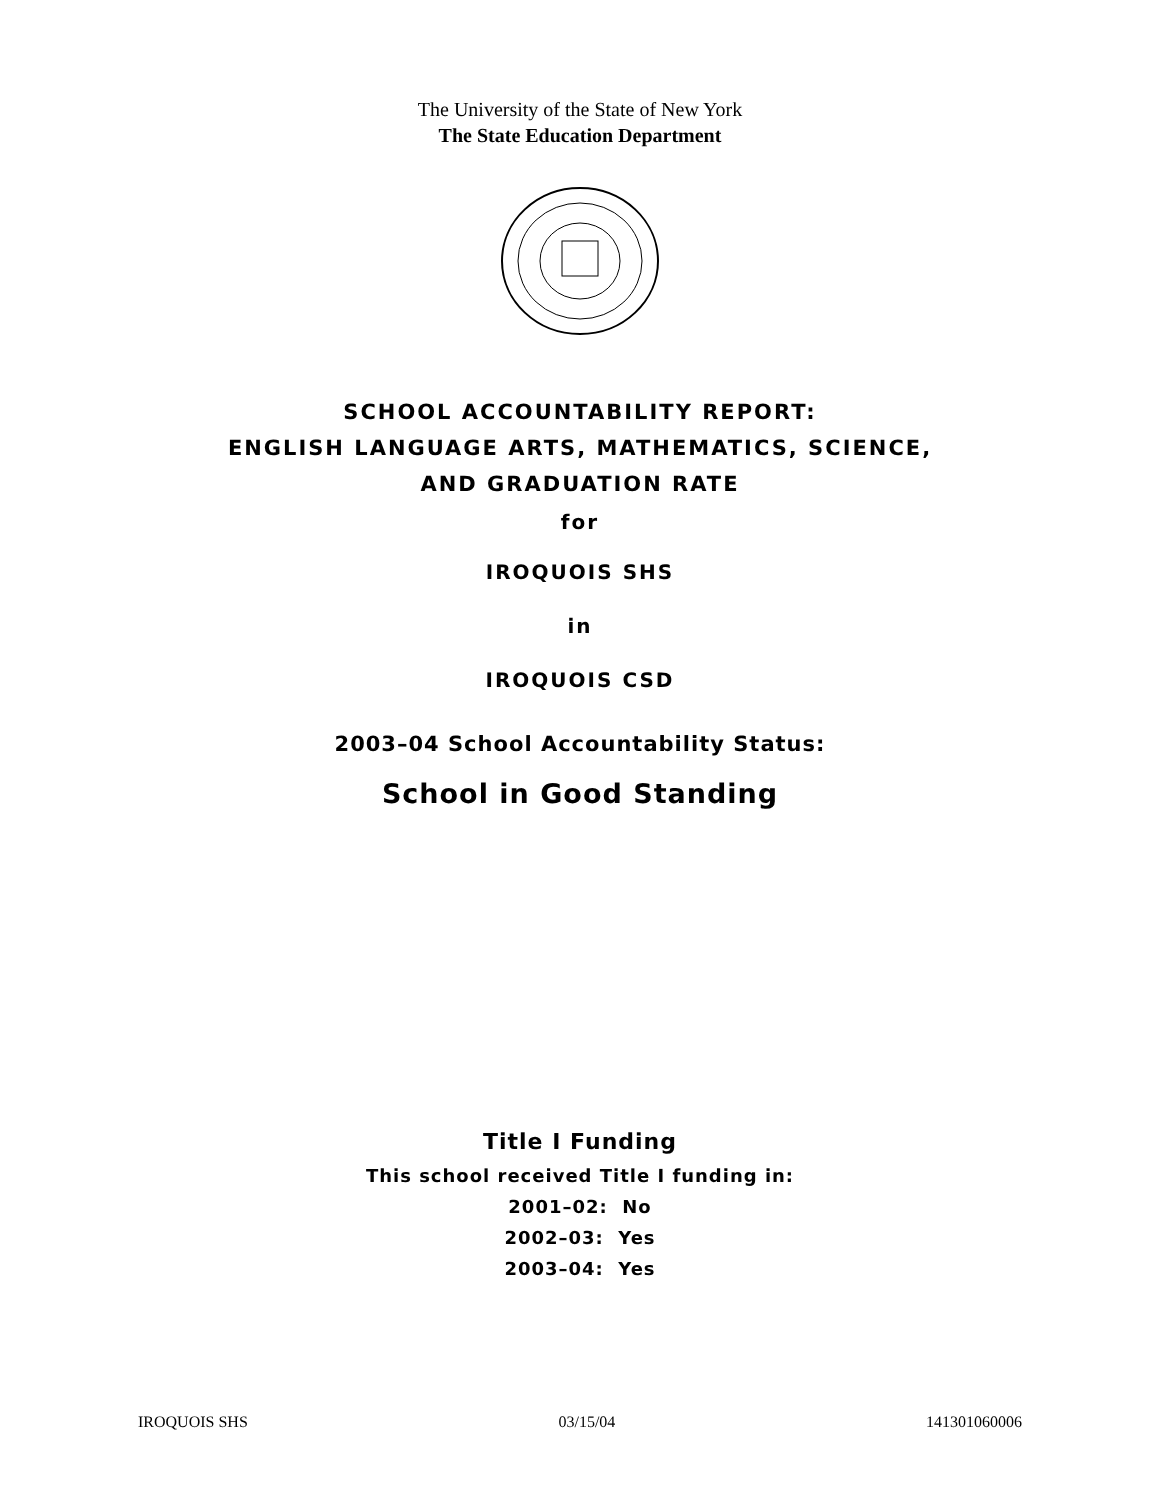The University of the State of New York
The State Education Department
SCHOOL ACCOUNTABILITY REPORT:
ENGLISH LANGUAGE ARTS, MATHEMATICS, SCIENCE,
AND GRADUATION RATE
for
IROQUOIS SHS
in
IROQUOIS CSD
2003–04 School Accountability Status:
School in Good Standing
Title I Funding
This school received Title I funding in:
2001–02: No
2002–03: Yes
2003–04: Yes
IROQUOIS SHS 03/15/04 141301060006